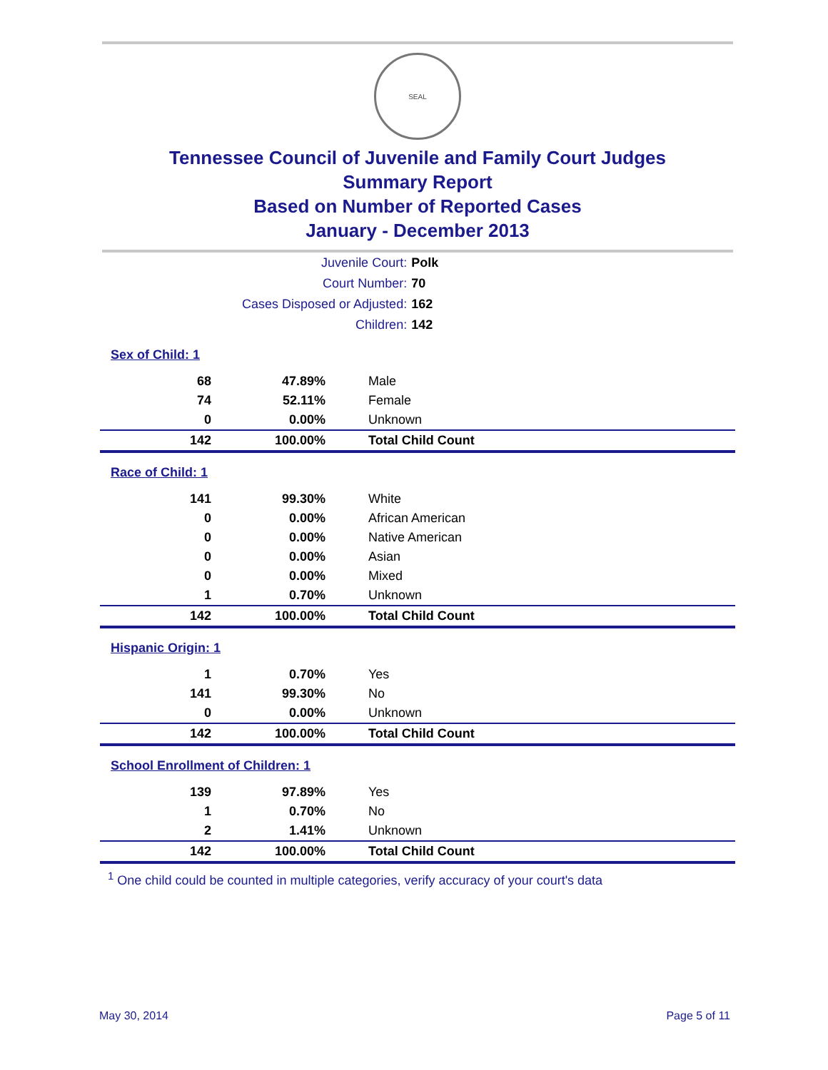SEAL
Tennessee Council of Juvenile and Family Court Judges
Summary Report
Based on Number of Reported Cases
January - December 2013
| Juvenile Court: | Polk |
| Court Number: | 70 |
| Cases Disposed or Adjusted: | 162 |
| Children: | 142 |
| Sex of Child: 1 | | |
| 68 | 47.89% | Male |
| 74 | 52.11% | Female |
| 0 | 0.00% | Unknown |
| 142 | 100.00% | Total Child Count |
| Race of Child: 1 | | |
| 141 | 99.30% | White |
| 0 | 0.00% | African American |
| 0 | 0.00% | Native American |
| 0 | 0.00% | Asian |
| 0 | 0.00% | Mixed |
| 1 | 0.70% | Unknown |
| 142 | 100.00% | Total Child Count |
| Hispanic Origin: 1 | | |
| 1 | 0.70% | Yes |
| 141 | 99.30% | No |
| 0 | 0.00% | Unknown |
| 142 | 100.00% | Total Child Count |
| School Enrollment of Children: 1 | | |
| 139 | 97.89% | Yes |
| 1 | 0.70% | No |
| 2 | 1.41% | Unknown |
| 142 | 100.00% | Total Child Count |
<sup>1</sup> One child could be counted in multiple categories, verify accuracy of your court's data
May 30, 2014 Page 5 of 11